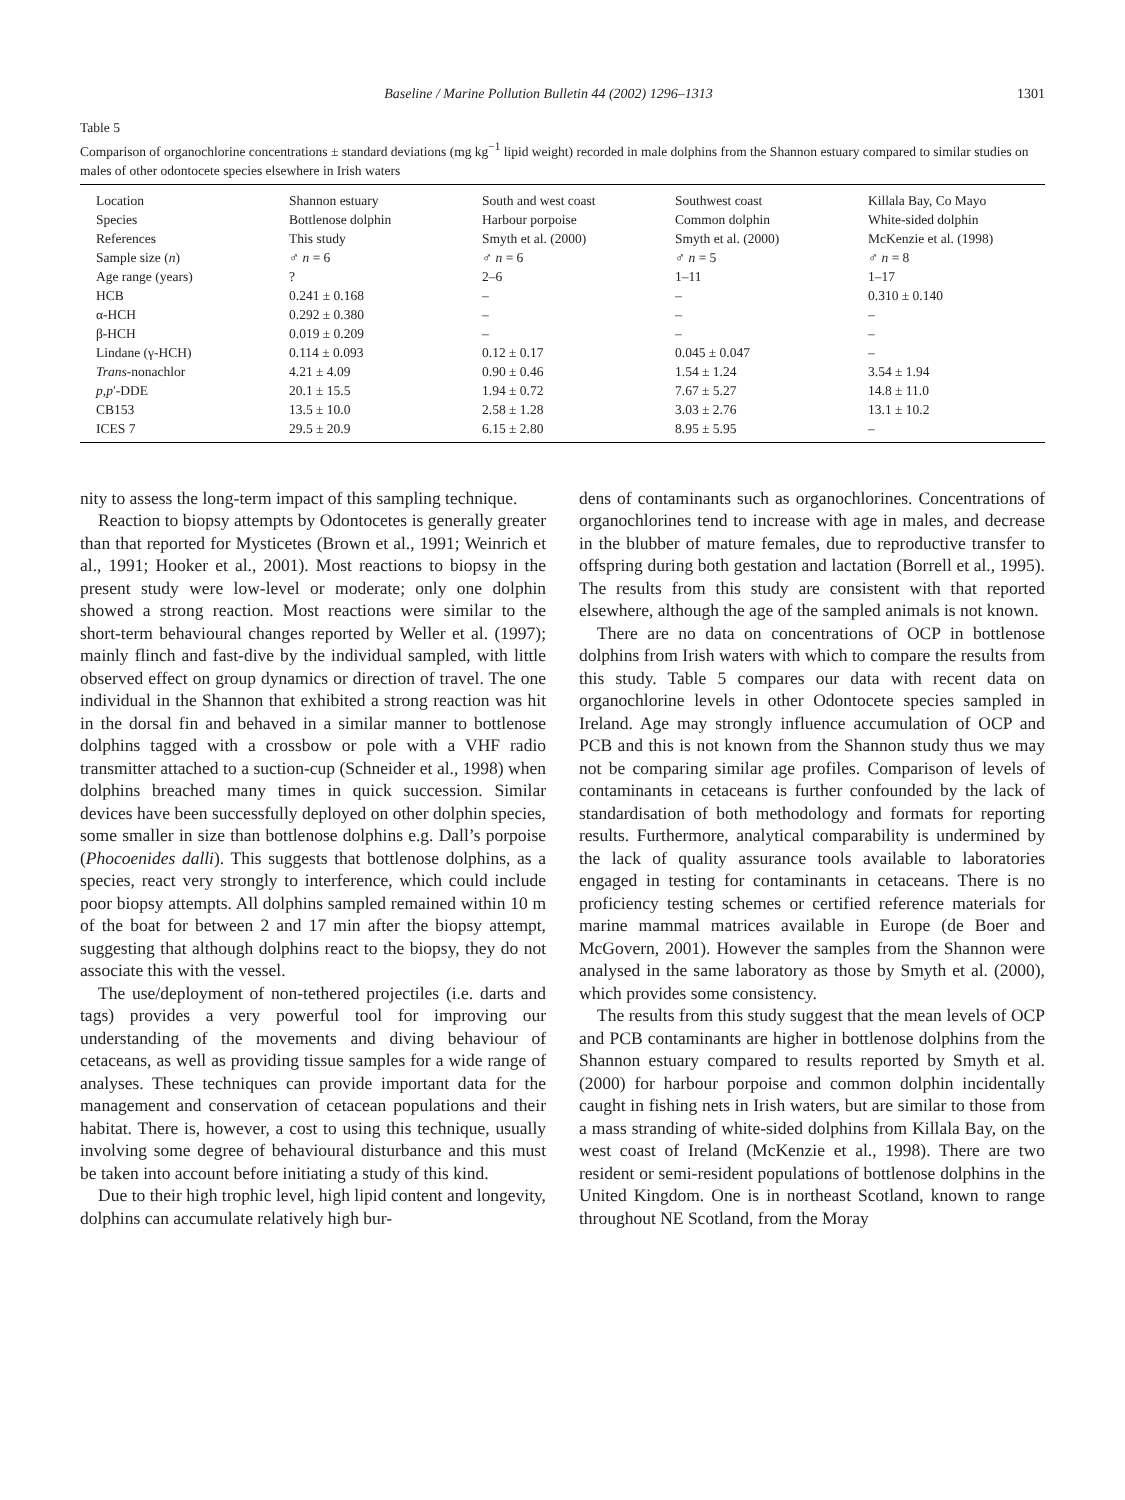Baseline / Marine Pollution Bulletin 44 (2002) 1296–1313 1301
Table 5
Comparison of organochlorine concentrations ± standard deviations (mg kg<sup>−1</sup> lipid weight) recorded in male dolphins from the Shannon estuary compared to similar studies on males of other odontocete species elsewhere in Irish waters
| Location | Shannon estuary | South and west coast | Southwest coast | Killala Bay, Co Mayo |
| Species | Bottlenose dolphin | Harbour porpoise | Common dolphin | White-sided dolphin |
| References | This study | Smyth et al. (2000) | Smyth et al. (2000) | McKenzie et al. (1998) |
| Sample size ( n ) | ♂ n = 6 | ♂ n = 6 | ♂ n = 5 | ♂ n = 8 |
| Age range (years) | ? | 2–6 | 1–11 | 1–17 |
| HCB | 0.241 ± 0.168 | – | – | 0.310 ± 0.140 |
| α-HCH | 0.292 ± 0.380 | – | – | – |
| β-HCH | 0.019 ± 0.209 | – | – | – |
| Lindane (γ-HCH) | 0.114 ± 0.093 | 0.12 ± 0.17 | 0.045 ± 0.047 | – |
| Trans -nonachlor | 4.21 ± 4.09 | 0.90 ± 0.46 | 1.54 ± 1.24 | 3.54 ± 1.94 |
| p,p ′-DDE | 20.1 ± 15.5 | 1.94 ± 0.72 | 7.67 ± 5.27 | 14.8 ± 11.0 |
| CB153 | 13.5 ± 10.0 | 2.58 ± 1.28 | 3.03 ± 2.76 | 13.1 ± 10.2 |
| ICES 7 | 29.5 ± 20.9 | 6.15 ± 2.80 | 8.95 ± 5.95 | – |
nity to assess the long-term impact of this sampling technique.
Reaction to biopsy attempts by Odontocetes is generally greater than that reported for Mysticetes (Brown et al., 1991; Weinrich et al., 1991; Hooker et al., 2001). Most reactions to biopsy in the present study were low-level or moderate; only one dolphin showed a strong reaction. Most reactions were similar to the short-term behavioural changes reported by Weller et al. (1997); mainly flinch and fast-dive by the individual sampled, with little observed effect on group dynamics or direction of travel. The one individual in the Shannon that exhibited a strong reaction was hit in the dorsal fin and behaved in a similar manner to bottlenose dolphins tagged with a crossbow or pole with a VHF radio transmitter attached to a suction-cup (Schneider et al., 1998) when dolphins breached many times in quick succession. Similar devices have been successfully deployed on other dolphin species, some smaller in size than bottlenose dolphins e.g. Dall’s porpoise (Phocoenides dalli). This suggests that bottlenose dolphins, as a species, react very strongly to interference, which could include poor biopsy attempts. All dolphins sampled remained within 10 m of the boat for between 2 and 17 min after the biopsy attempt, suggesting that although dolphins react to the biopsy, they do not associate this with the vessel.
The use/deployment of non-tethered projectiles (i.e. darts and tags) provides a very powerful tool for improving our understanding of the movements and diving behaviour of cetaceans, as well as providing tissue samples for a wide range of analyses. These techniques can provide important data for the management and conservation of cetacean populations and their habitat. There is, however, a cost to using this technique, usually involving some degree of behavioural disturbance and this must be taken into account before initiating a study of this kind.
Due to their high trophic level, high lipid content and longevity, dolphins can accumulate relatively high bur-
dens of contaminants such as organochlorines. Concentrations of organochlorines tend to increase with age in males, and decrease in the blubber of mature females, due to reproductive transfer to offspring during both gestation and lactation (Borrell et al., 1995). The results from this study are consistent with that reported elsewhere, although the age of the sampled animals is not known.
There are no data on concentrations of OCP in bottlenose dolphins from Irish waters with which to compare the results from this study. Table 5 compares our data with recent data on organochlorine levels in other Odontocete species sampled in Ireland. Age may strongly influence accumulation of OCP and PCB and this is not known from the Shannon study thus we may not be comparing similar age profiles. Comparison of levels of contaminants in cetaceans is further confounded by the lack of standardisation of both methodology and formats for reporting results. Furthermore, analytical comparability is undermined by the lack of quality assurance tools available to laboratories engaged in testing for contaminants in cetaceans. There is no proficiency testing schemes or certified reference materials for marine mammal matrices available in Europe (de Boer and McGovern, 2001). However the samples from the Shannon were analysed in the same laboratory as those by Smyth et al. (2000), which provides some consistency.
The results from this study suggest that the mean levels of OCP and PCB contaminants are higher in bottlenose dolphins from the Shannon estuary compared to results reported by Smyth et al. (2000) for harbour porpoise and common dolphin incidentally caught in fishing nets in Irish waters, but are similar to those from a mass stranding of white-sided dolphins from Killala Bay, on the west coast of Ireland (McKenzie et al., 1998). There are two resident or semi-resident populations of bottlenose dolphins in the United Kingdom. One is in northeast Scotland, known to range throughout NE Scotland, from the Moray